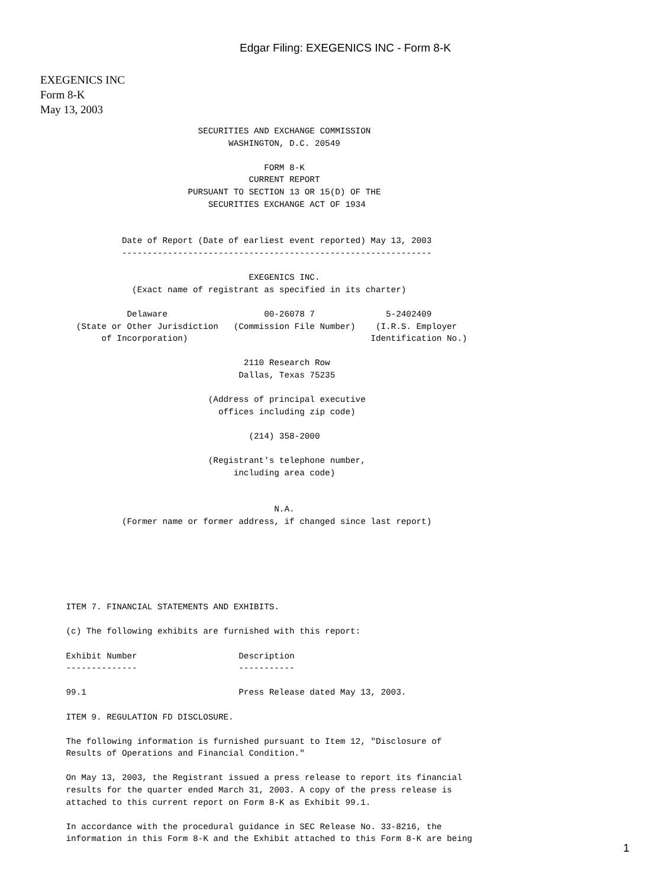Edgar Filing: EXEGENICS INC - Form 8-K
EXEGENICS INC
Form 8-K
May 13, 2003
                                       SECURITIES AND EXCHANGE COMMISSION
                                             WASHINGTON, D.C. 20549

                                                    FORM 8-K
                                                 CURRENT REPORT
                                     PURSUANT TO SECTION 13 OR 15(D) OF THE
                                         SECURITIES EXCHANGE ACT OF 1934


                        Date of Report (Date of earliest event reported) May 13, 2003
                        -------------------------------------------------------------

                                                 EXEGENICS INC.
                          (Exact name of registrant as specified in its charter)

                         Delaware                   00-26078 7              5-2402409
               (State or Other Jurisdiction   (Commission File Number)    (I.R.S. Employer
                    of Incorporation)                                    Identification No.)

                                                2110 Research Row
                                               Dallas, Texas 75235

                                         (Address of principal executive
                                           offices including zip code)

                                                 (214) 358-2000

                                         (Registrant's telephone number,
                                              including area code)


                                                      N.A.
                        (Former name or former address, if changed since last report)






             ITEM 7. FINANCIAL STATEMENTS AND EXHIBITS.

             (c) The following exhibits are furnished with this report:

             Exhibit Number                    Description
             --------------                    -----------

             99.1                              Press Release dated May 13, 2003.

             ITEM 9. REGULATION FD DISCLOSURE.

             The following information is furnished pursuant to Item 12, "Disclosure of
             Results of Operations and Financial Condition."

             On May 13, 2003, the Registrant issued a press release to report its financial
             results for the quarter ended March 31, 2003. A copy of the press release is
             attached to this current report on Form 8-K as Exhibit 99.1.

             In accordance with the procedural guidance in SEC Release No. 33-8216, the
             information in this Form 8-K and the Exhibit attached to this Form 8-K are being
1